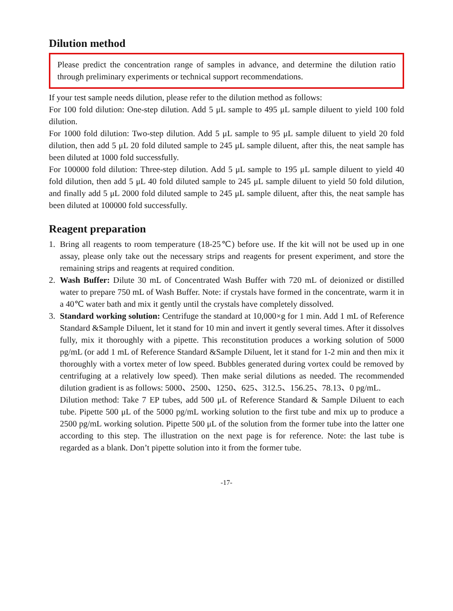Dilution method
Please predict the concentration range of samples in advance, and determine the dilution ratio through preliminary experiments or technical support recommendations.
If your test sample needs dilution, please refer to the dilution method as follows:
For 100 fold dilution: One-step dilution. Add 5 μL sample to 495 μL sample diluent to yield 100 fold dilution.
For 1000 fold dilution: Two-step dilution. Add 5 μL sample to 95 μL sample diluent to yield 20 fold dilution, then add 5 μL 20 fold diluted sample to 245 μL sample diluent, after this, the neat sample has been diluted at 1000 fold successfully.
For 100000 fold dilution: Three-step dilution. Add 5 μL sample to 195 μL sample diluent to yield 40 fold dilution, then add 5 μL 40 fold diluted sample to 245 μL sample diluent to yield 50 fold dilution, and finally add 5 μL 2000 fold diluted sample to 245 μL sample diluent, after this, the neat sample has been diluted at 100000 fold successfully.
Reagent preparation
1. Bring all reagents to room temperature (18-25℃) before use. If the kit will not be used up in one assay, please only take out the necessary strips and reagents for present experiment, and store the remaining strips and reagents at required condition.
2. Wash Buffer: Dilute 30 mL of Concentrated Wash Buffer with 720 mL of deionized or distilled water to prepare 750 mL of Wash Buffer. Note: if crystals have formed in the concentrate, warm it in a 40℃ water bath and mix it gently until the crystals have completely dissolved.
3. Standard working solution: Centrifuge the standard at 10,000×g for 1 min. Add 1 mL of Reference Standard &Sample Diluent, let it stand for 10 min and invert it gently several times. After it dissolves fully, mix it thoroughly with a pipette. This reconstitution produces a working solution of 5000 pg/mL (or add 1 mL of Reference Standard &Sample Diluent, let it stand for 1-2 min and then mix it thoroughly with a vortex meter of low speed. Bubbles generated during vortex could be removed by centrifuging at a relatively low speed). Then make serial dilutions as needed. The recommended dilution gradient is as follows: 5000、2500、1250、625、312.5、156.25、78.13、0 pg/mL.
Dilution method: Take 7 EP tubes, add 500 μL of Reference Standard & Sample Diluent to each tube. Pipette 500 μL of the 5000 pg/mL working solution to the first tube and mix up to produce a 2500 pg/mL working solution. Pipette 500 μL of the solution from the former tube into the latter one according to this step. The illustration on the next page is for reference. Note: the last tube is regarded as a blank. Don’t pipette solution into it from the former tube.
-17-